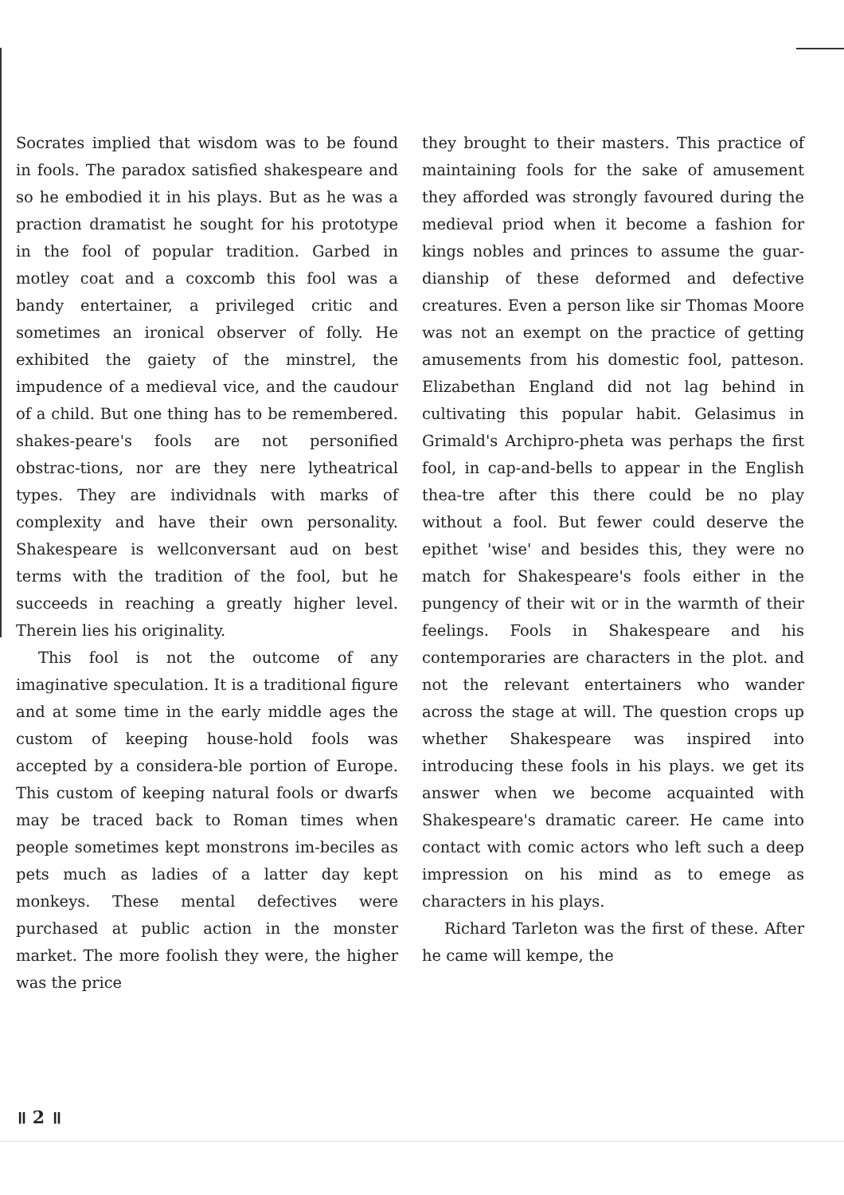Socrates implied that wisdom was to be found in fools. The paradox satisfied shakespeare and so he embodied it in his plays. But as he was a praction dramatist he sought for his prototype in the fool of popular tradition. Garbed in motley coat and a coxcomb this fool was a bandy entertainer, a privileged critic and sometimes an ironical observer of folly. He exhibited the gaiety of the minstrel, the impudence of a medieval vice, and the caudour of a child. But one thing has to be remembered. shakes-peare's fools are not personified obstrac-tions, nor are they nere lytheatrical types. They are individnals with marks of complexity and have their own personality. Shakespeare is wellconversant aud on best terms with the tradition of the fool, but he succeeds in reaching a greatly higher level. Therein lies his originality.
This fool is not the outcome of any imaginative speculation. It is a traditional figure and at some time in the early middle ages the custom of keeping house-hold fools was accepted by a considera-ble portion of Europe. This custom of keeping natural fools or dwarfs may be traced back to Roman times when people sometimes kept monstrons im-beciles as pets much as ladies of a latter day kept monkeys. These mental defectives were purchased at public action in the monster market. The more foolish they were, the higher was the price
they brought to their masters. This practice of maintaining fools for the sake of amusement they afforded was strongly favoured during the medieval priod when it become a fashion for kings nobles and princes to assume the guar-dianship of these deformed and defective creatures. Even a person like sir Thomas Moore was not an exempt on the practice of getting amusements from his domestic fool, patteson. Elizabethan England did not lag behind in cultivating this popular habit. Gelasimus in Grimald's Archipro-pheta was perhaps the first fool, in cap-and-bells to appear in the English thea-tre after this there could be no play without a fool. But fewer could deserve the epithet 'wise' and besides this, they were no match for Shakespeare's fools either in the pungency of their wit or in the warmth of their feelings. Fools in Shakespeare and his contemporaries are characters in the plot. and not the relevant entertainers who wander across the stage at will. The question crops up whether Shakespeare was inspired into introducing these fools in his plays. we get its answer when we become acquainted with Shakespeare's dramatic career. He came into contact with comic actors who left such a deep impression on his mind as to emege as characters in his plays.
Richard Tarleton was the first of these. After he came will kempe, the
॥ 2 ॥